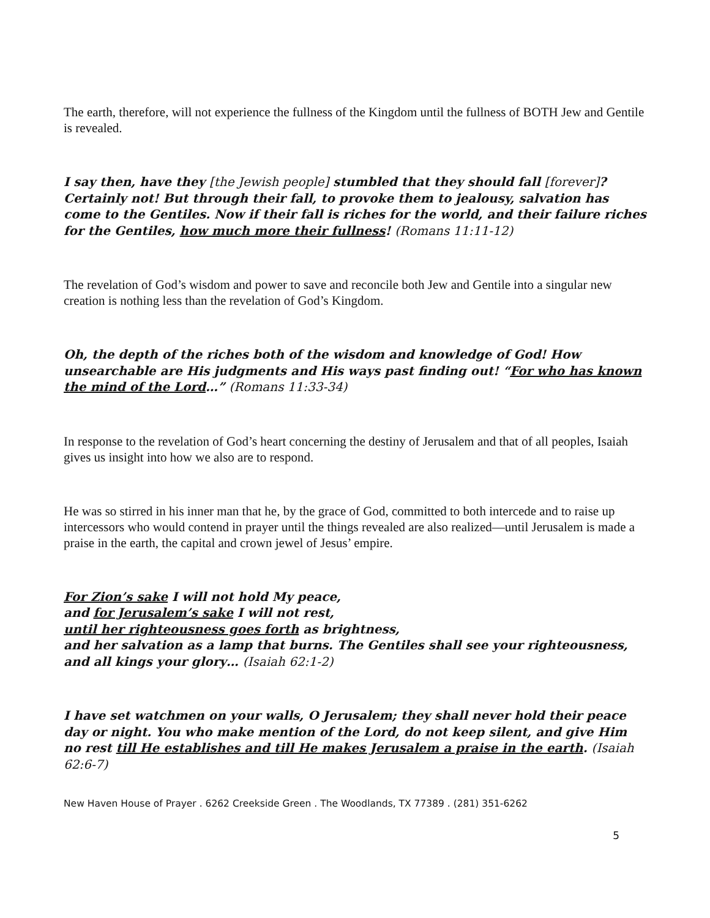The earth, therefore, will not experience the fullness of the Kingdom until the fullness of BOTH Jew and Gentile is revealed.
I say then, have they [the Jewish people] stumbled that they should fall [forever]? Certainly not! But through their fall, to provoke them to jealousy, salvation has come to the Gentiles. Now if their fall is riches for the world, and their failure riches for the Gentiles, how much more their fullness! (Romans 11:11-12)
The revelation of God’s wisdom and power to save and reconcile both Jew and Gentile into a singular new creation is nothing less than the revelation of God’s Kingdom.
Oh, the depth of the riches both of the wisdom and knowledge of God! How unsearchable are His judgments and His ways past finding out! “For who has known the mind of the Lord…” (Romans 11:33-34)
In response to the revelation of God’s heart concerning the destiny of Jerusalem and that of all peoples, Isaiah gives us insight into how we also are to respond.
He was so stirred in his inner man that he, by the grace of God, committed to both intercede and to raise up intercessors who would contend in prayer until the things revealed are also realized—until Jerusalem is made a praise in the earth, the capital and crown jewel of Jesus’ empire.
For Zion’s sake I will not hold My peace,
and for Jerusalem’s sake I will not rest,
until her righteousness goes forth as brightness,
and her salvation as a lamp that burns. The Gentiles shall see your righteousness,
and all kings your glory… (Isaiah 62:1-2)
I have set watchmen on your walls, O Jerusalem; they shall never hold their peace day or night. You who make mention of the Lord, do not keep silent, and give Him no rest till He establishes and till He makes Jerusalem a praise in the earth. (Isaiah 62:6-7)
New Haven House of Prayer . 6262 Creekside Green . The Woodlands, TX 77389 . (281) 351-6262
5